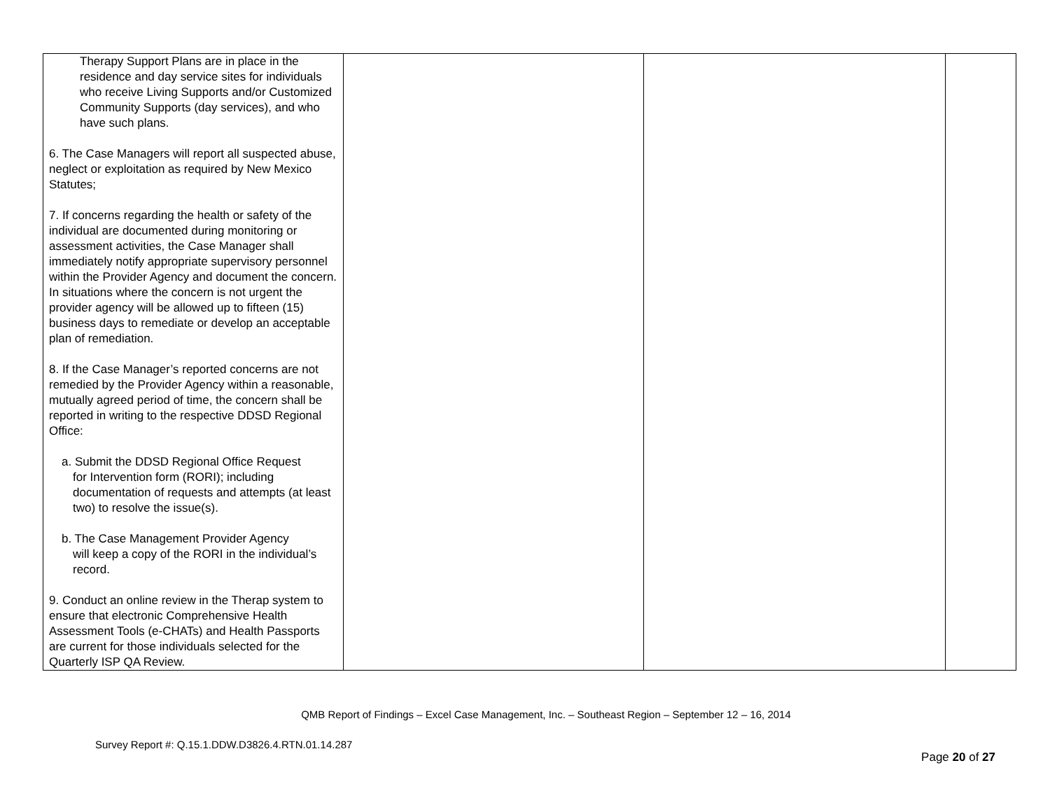| Therapy Support Plans are in place in the residence and day service sites for individuals who receive Living Supports and/or Customized Community Supports (day services), and who have such plans. 6. The Case Managers will report all suspected abuse, neglect or exploitation as required by New Mexico Statutes; 7. If concerns regarding the health or safety of the individual are documented during monitoring or assessment activities, the Case Manager shall immediately notify appropriate supervisory personnel within the Provider Agency and document the concern. In situations where the concern is not urgent the provider agency will be allowed up to fifteen (15) business days to remediate or develop an acceptable plan of remediation. 8. If the Case Manager’s reported concerns are not remedied by the Provider Agency within a reasonable, mutually agreed period of time, the concern shall be reported in writing to the respective DDSD Regional Office: a. Submit the DDSD Regional Office Request for Intervention form (RORI); including documentation of requests and attempts (at least two) to resolve the issue(s). b. The Case Management Provider Agency will keep a copy of the RORI in the individual’s record. 9. Conduct an online review in the Therap system to ensure that electronic Comprehensive Health Assessment Tools (e-CHATs) and Health Passports are current for those individuals selected for the Quarterly ISP QA Review. | | | |
QMB Report of Findings – Excel Case Management, Inc. – Southeast Region – September 12 – 16, 2014
Survey Report #: Q.15.1.DDW.D3826.4.RTN.01.14.287
Page 20 of 27